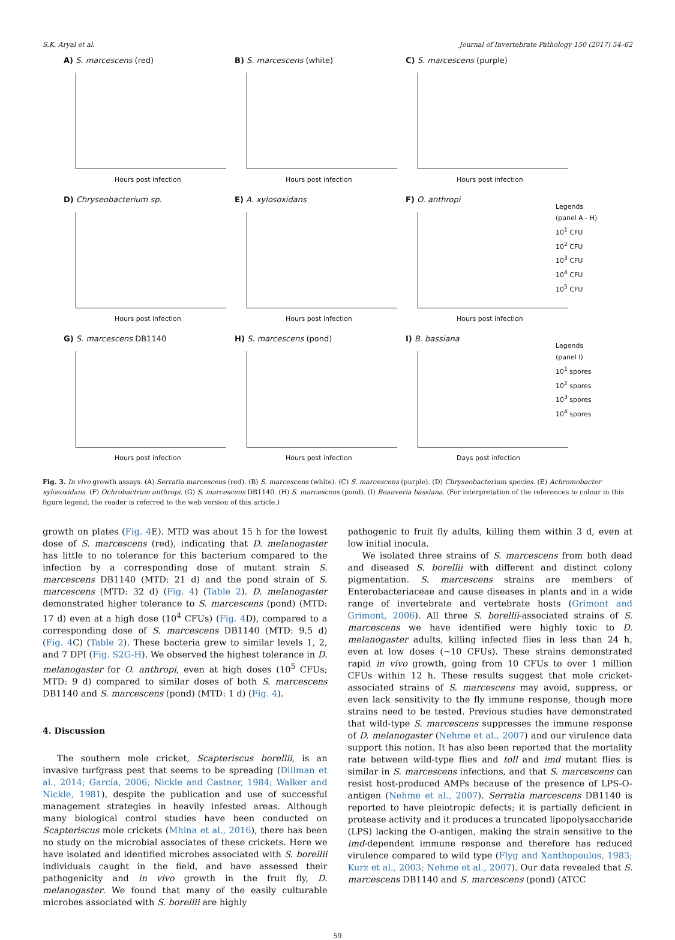S.K. Aryal et al. Journal of Invertebrate Pathology 150 (2017) 54–62
A) S. marcescens (red)
Hours post infection
B) S. marcescens (white)
Hours post infection
C) S. marcescens (purple)
Hours post infection
D) Chryseobacterium sp.
Hours post infection
E) A. xylosoxidans
Hours post infection
F) O. anthropi
Hours post infection
Legends
(panel A - H)
10<sup>1</sup> CFU
10<sup>2</sup> CFU
10<sup>3</sup> CFU
10<sup>4</sup> CFU
10<sup>5</sup> CFU
G) S. marcescens DB1140
Hours post infection
H) S. marcescens (pond)
Hours post infection
I) B. bassiana
Days post infection
Legends
(panel I)
10<sup>1</sup> spores
10<sup>2</sup> spores
10<sup>3</sup> spores
10<sup>4</sup> spores
Fig. 3. In vivo growth assays. (A) Serratia marcescens (red). (B) S. marcescens (white). (C) S. marcescens (purple). (D) Chryseobacterium species. (E) Achromobacter xylosoxidans. (F) Ochrobactrum anthropi. (G) S. marcescens DB1140. (H) S. marcescens (pond). (I) Beauveria bassiana. (For interpretation of the references to colour in this figure legend, the reader is referred to the web version of this article.)
growth on plates (Fig. 4 E). MTD was about 15 h for the lowest dose of S. marcescens (red), indicating that D. melanogaster has little to no tolerance for this bacterium compared to the infection by a corresponding dose of mutant strain S. marcescens DB1140 (MTD: 21 d) and the pond strain of S. marcescens (MTD: 32 d) (Fig. 4) (Table 2). D. melanogaster demonstrated higher tolerance to S. marcescens (pond) (MTD: 17 d) even at a high dose (10<sup>4</sup> CFUs) (Fig. 4 D), compared to a corresponding dose of S. marcescens DB1140 (MTD: 9.5 d) (Fig. 4 C) (Table 2). These bacteria grew to similar levels 1, 2, and 7 DPI (Fig. S2G-H). We observed the highest tolerance in D. melanogaster for O. anthropi, even at high doses (10<sup>5</sup> CFUs; MTD: 9 d) compared to similar doses of both S. marcescens DB1140 and S. marcescens (pond) (MTD: 1 d) (Fig. 4).
4. Discussion
The southern mole cricket, Scapteriscus borellii, is an invasive turfgrass pest that seems to be spreading (Dillman et al., 2014; García, 2006; Nickle and Castner, 1984; Walker and Nickle, 1981), despite the publication and use of successful management strategies in heavily infested areas. Although many biological control studies have been conducted on Scapteriscus mole crickets (Mhina et al., 2016), there has been no study on the microbial associates of these crickets. Here we have isolated and identified microbes associated with S. borellii individuals caught in the field, and have assessed their pathogenicity and in vivo growth in the fruit fly, D. melanogaster. We found that many of the easily culturable microbes associated with S. borellii are highly
pathogenic to fruit fly adults, killing them within 3 d, even at low initial inocula.
We isolated three strains of S. marcescens from both dead and diseased S. borellii with different and distinct colony pigmentation. S. marcescens strains are members of Enterobacteriaceae and cause diseases in plants and in a wide range of invertebrate and vertebrate hosts (Grimont and Grimont, 2006). All three S. borellii-associated strains of S. marcescens we have identified were highly toxic to D. melanogaster adults, killing infected flies in less than 24 h, even at low doses (∼10 CFUs). These strains demonstrated rapid in vivo growth, going from 10 CFUs to over 1 million CFUs within 12 h. These results suggest that mole cricket-associated strains of S. marcescens may avoid, suppress, or even lack sensitivity to the fly immune response, though more strains need to be tested. Previous studies have demonstrated that wild-type S. marcescens suppresses the immune response of D. melanogaster (Nehme et al., 2007) and our virulence data support this notion. It has also been reported that the mortality rate between wild-type flies and toll and imd mutant flies is similar in S. marcescens infections, and that S. marcescens can resist host-produced AMPs because of the presence of LPS-O-antigen (Nehme et al., 2007). Serratia marcescens DB1140 is reported to have pleiotropic defects; it is partially deficient in protease activity and it produces a truncated lipopolysaccharide (LPS) lacking the O-antigen, making the strain sensitive to the imd-dependent immune response and therefore has reduced virulence compared to wild type (Flyg and Xanthopoulos, 1983; Kurz et al., 2003; Nehme et al., 2007). Our data revealed that S. marcescens DB1140 and S. marcescens (pond) (ATCC
59